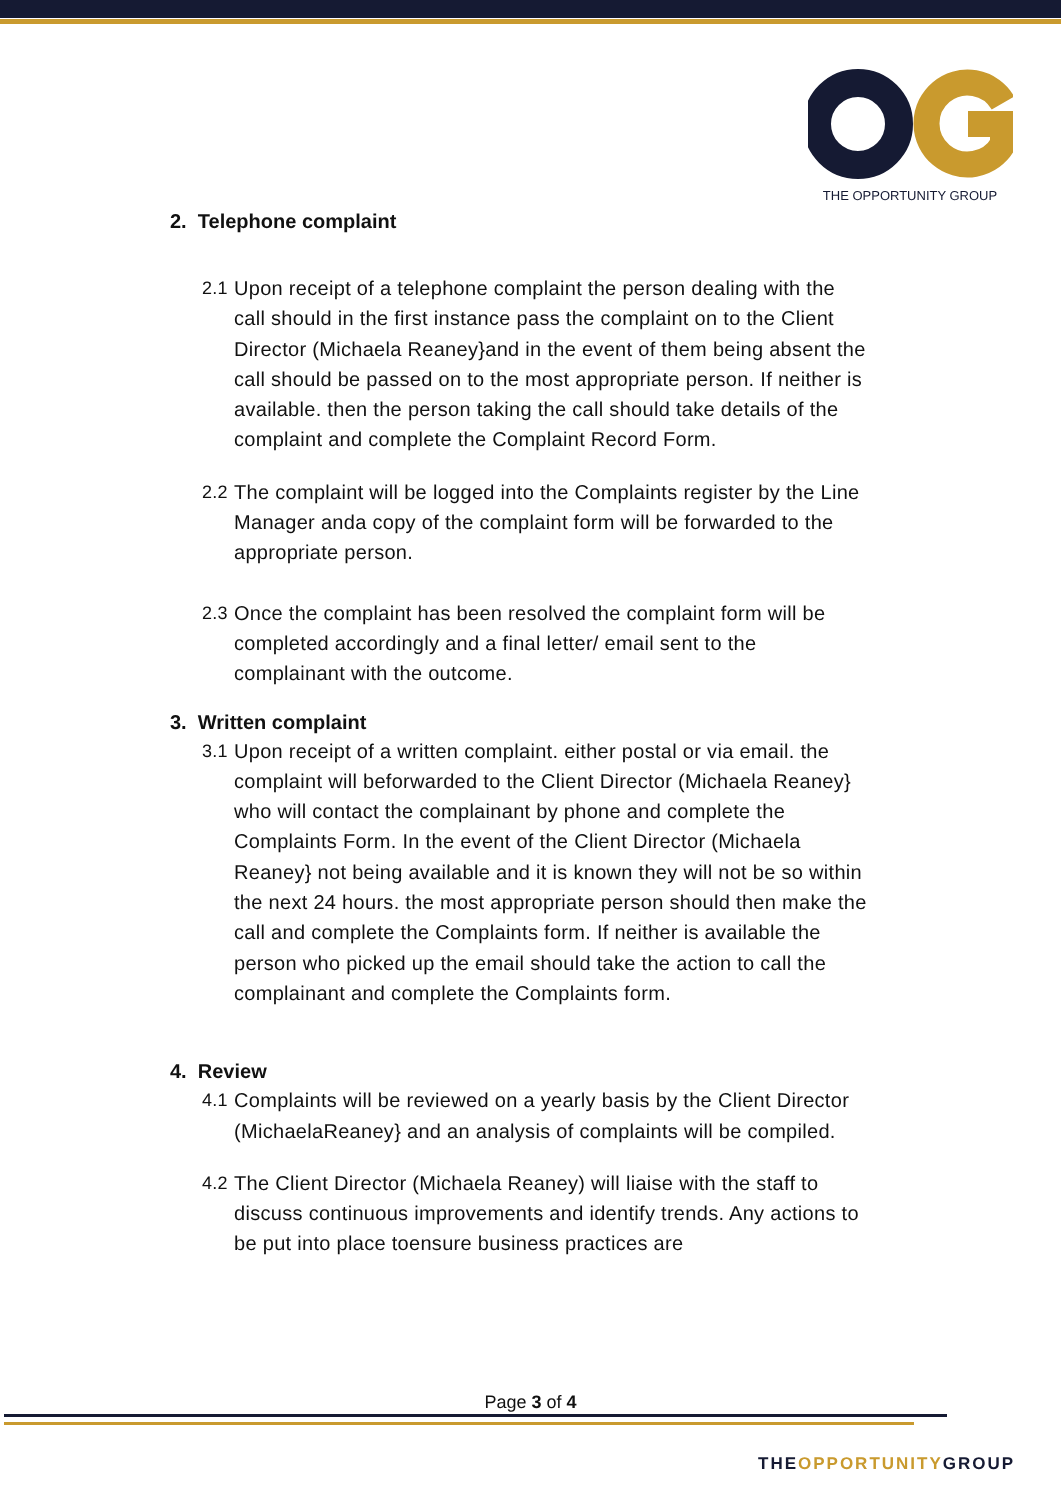THE OPPORTUNITY GROUP
2. Telephone complaint
2.1
Upon receipt of a telephone complaint the person dealing with the call should in the first instance pass the complaint on to the Client Director (Michaela Reaney}and in the event of them being absent the call should be passed on to the most appropriate person. If neither is available. then the person taking the call should take details of the complaint and complete the Complaint Record Form.
2.2
The complaint will be logged into the Complaints register by the Line Manager anda copy of the complaint form will be forwarded to the appropriate person.
2.3
Once the complaint has been resolved the complaint form will be completed accordingly and a final letter/ email sent to the complainant with the outcome.
3. Written complaint
3.1
Upon receipt of a written complaint. either postal or via email. the complaint will beforwarded to the Client Director (Michaela Reaney} who will contact the complainant by phone and complete the Complaints Form. In the event of the Client Director (Michaela Reaney} not being available and it is known they will not be so within the next 24 hours. the most appropriate person should then make the call and complete the Complaints form. If neither is available the person who picked up the email should take the action to call the complainant and complete the Complaints form.
4. Review
4.1
Complaints will be reviewed on a yearly basis by the Client Director (MichaelaReaney} and an analysis of complaints will be compiled.
4.2
The Client Director (Michaela Reaney) will liaise with the staff to discuss continuous improvements and identify trends. Any actions to be put into place toensure business practices are
Page 3 of 4
THEOPPORTUNITYGROUP